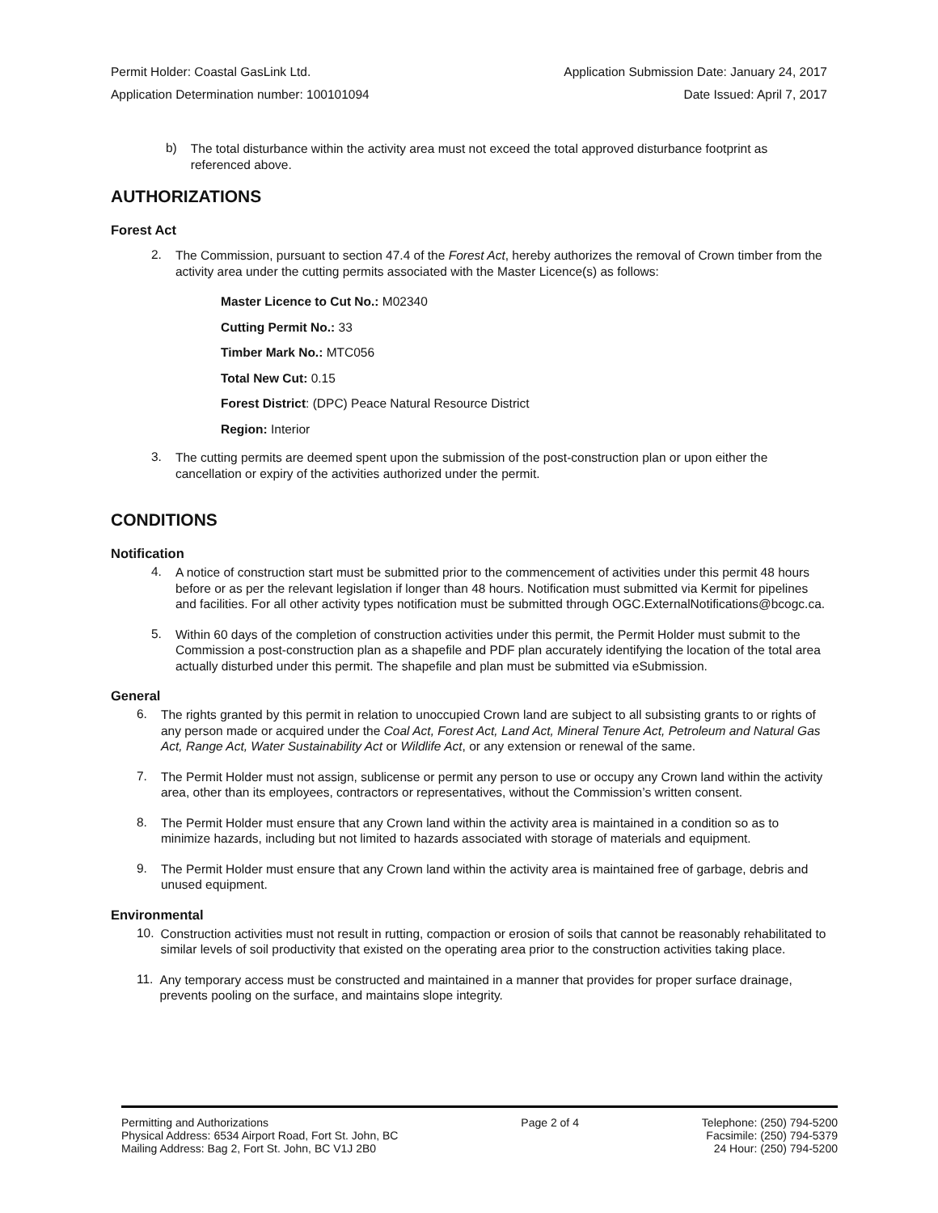Permit Holder: Coastal GasLink Ltd. Application Submission Date: January 24, 2017
Application Determination number: 100101094 Date Issued: April 7, 2017
b)
The total disturbance within the activity area must not exceed the total approved disturbance footprint as referenced above.
AUTHORIZATIONS
Forest Act
2.
The Commission, pursuant to section 47.4 of the Forest Act, hereby authorizes the removal of Crown timber from the activity area under the cutting permits associated with the Master Licence(s) as follows:
Master Licence to Cut No.: M02340
Cutting Permit No.: 33
Timber Mark No.: MTC056
Total New Cut: 0.15
Forest District: (DPC) Peace Natural Resource District
Region: Interior
3.
The cutting permits are deemed spent upon the submission of the post-construction plan or upon either the cancellation or expiry of the activities authorized under the permit.
CONDITIONS
Notification
4.
A notice of construction start must be submitted prior to the commencement of activities under this permit 48 hours before or as per the relevant legislation if longer than 48 hours. Notification must submitted via Kermit for pipelines and facilities. For all other activity types notification must be submitted through OGC.ExternalNotifications@bcogc.ca.
5.
Within 60 days of the completion of construction activities under this permit, the Permit Holder must submit to the Commission a post-construction plan as a shapefile and PDF plan accurately identifying the location of the total area actually disturbed under this permit. The shapefile and plan must be submitted via eSubmission.
General
6.
The rights granted by this permit in relation to unoccupied Crown land are subject to all subsisting grants to or rights of any person made or acquired under the Coal Act, Forest Act, Land Act, Mineral Tenure Act, Petroleum and Natural Gas Act, Range Act, Water Sustainability Act or Wildlife Act, or any extension or renewal of the same.
7.
The Permit Holder must not assign, sublicense or permit any person to use or occupy any Crown land within the activity area, other than its employees, contractors or representatives, without the Commission’s written consent.
8.
The Permit Holder must ensure that any Crown land within the activity area is maintained in a condition so as to minimize hazards, including but not limited to hazards associated with storage of materials and equipment.
9.
The Permit Holder must ensure that any Crown land within the activity area is maintained free of garbage, debris and unused equipment.
Environmental
10.
Construction activities must not result in rutting, compaction or erosion of soils that cannot be reasonably rehabilitated to similar levels of soil productivity that existed on the operating area prior to the construction activities taking place.
11.
Any temporary access must be constructed and maintained in a manner that provides for proper surface drainage, prevents pooling on the surface, and maintains slope integrity.
Permitting and Authorizations
Physical Address: 6534 Airport Road, Fort St. John, BC
Mailing Address: Bag 2, Fort St. John, BC V1J 2B0
Page 2 of 4 Telephone: (250) 794-5200
Facsimile: (250) 794-5379
24 Hour: (250) 794-5200